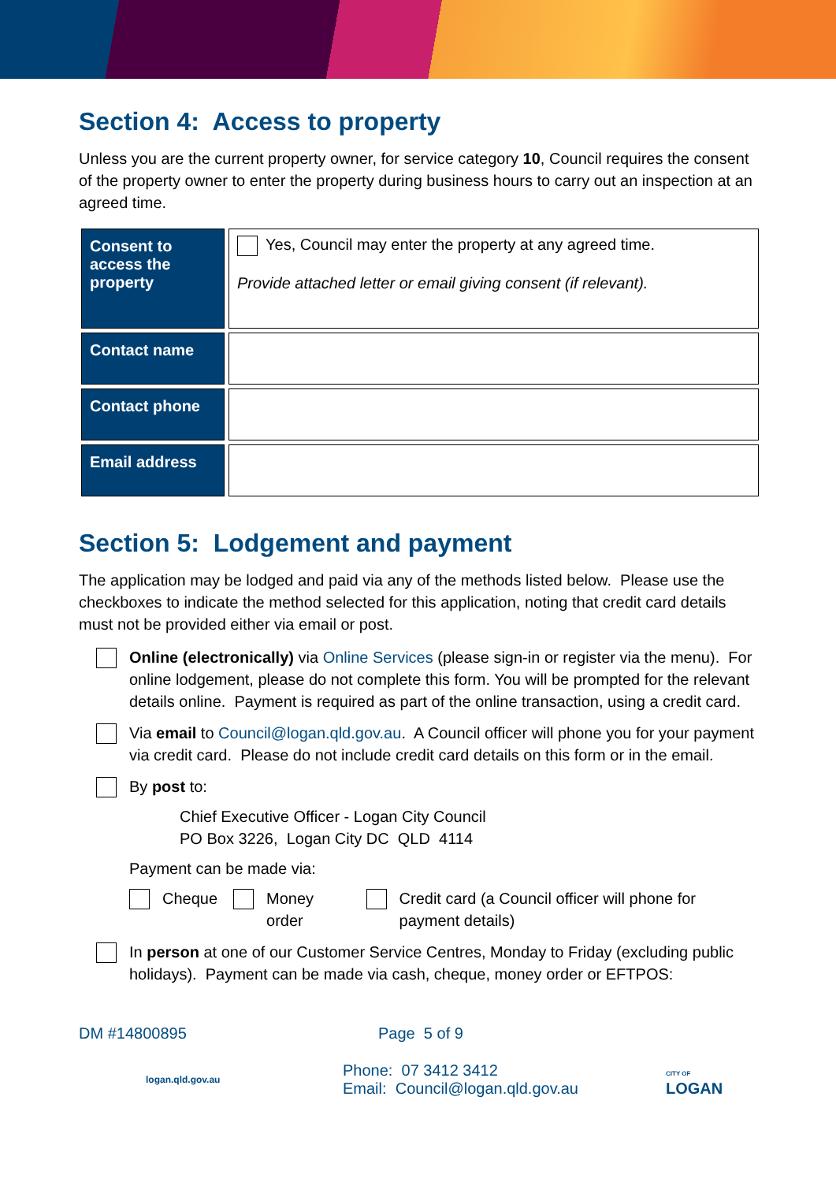Section 4: Access to property
Unless you are the current property owner, for service category 10, Council requires the consent of the property owner to enter the property during business hours to carry out an inspection at an agreed time.
| Consent to access the property | Yes, Council may enter the property at any agreed time. Provide attached letter or email giving consent (if relevant). |
| Contact name | |
| Contact phone | |
| Email address | |
Section 5: Lodgement and payment
The application may be lodged and paid via any of the methods listed below. Please use the checkboxes to indicate the method selected for this application, noting that credit card details must not be provided either via email or post.
Online (electronically) via Online Services (please sign-in or register via the menu). For online lodgement, please do not complete this form. You will be prompted for the relevant details online. Payment is required as part of the online transaction, using a credit card.
Via email to Council@logan.qld.gov.au. A Council officer will phone you for your payment via credit card. Please do not include credit card details on this form or in the email.
By post to:
Chief Executive Officer - Logan City Council
PO Box 3226, Logan City DC QLD 4114
Payment can be made via:
Cheque Money order Credit card (a Council officer will phone for payment details)
In person at one of our Customer Service Centres, Monday to Friday (excluding public holidays). Payment can be made via cash, cheque, money order or EFTPOS:
DM #14800895 Page 5 of 9
logan.qld.gov.au Phone: 07 3412 3412
Email: Council@logan.qld.gov.au CITY OF
LOGAN